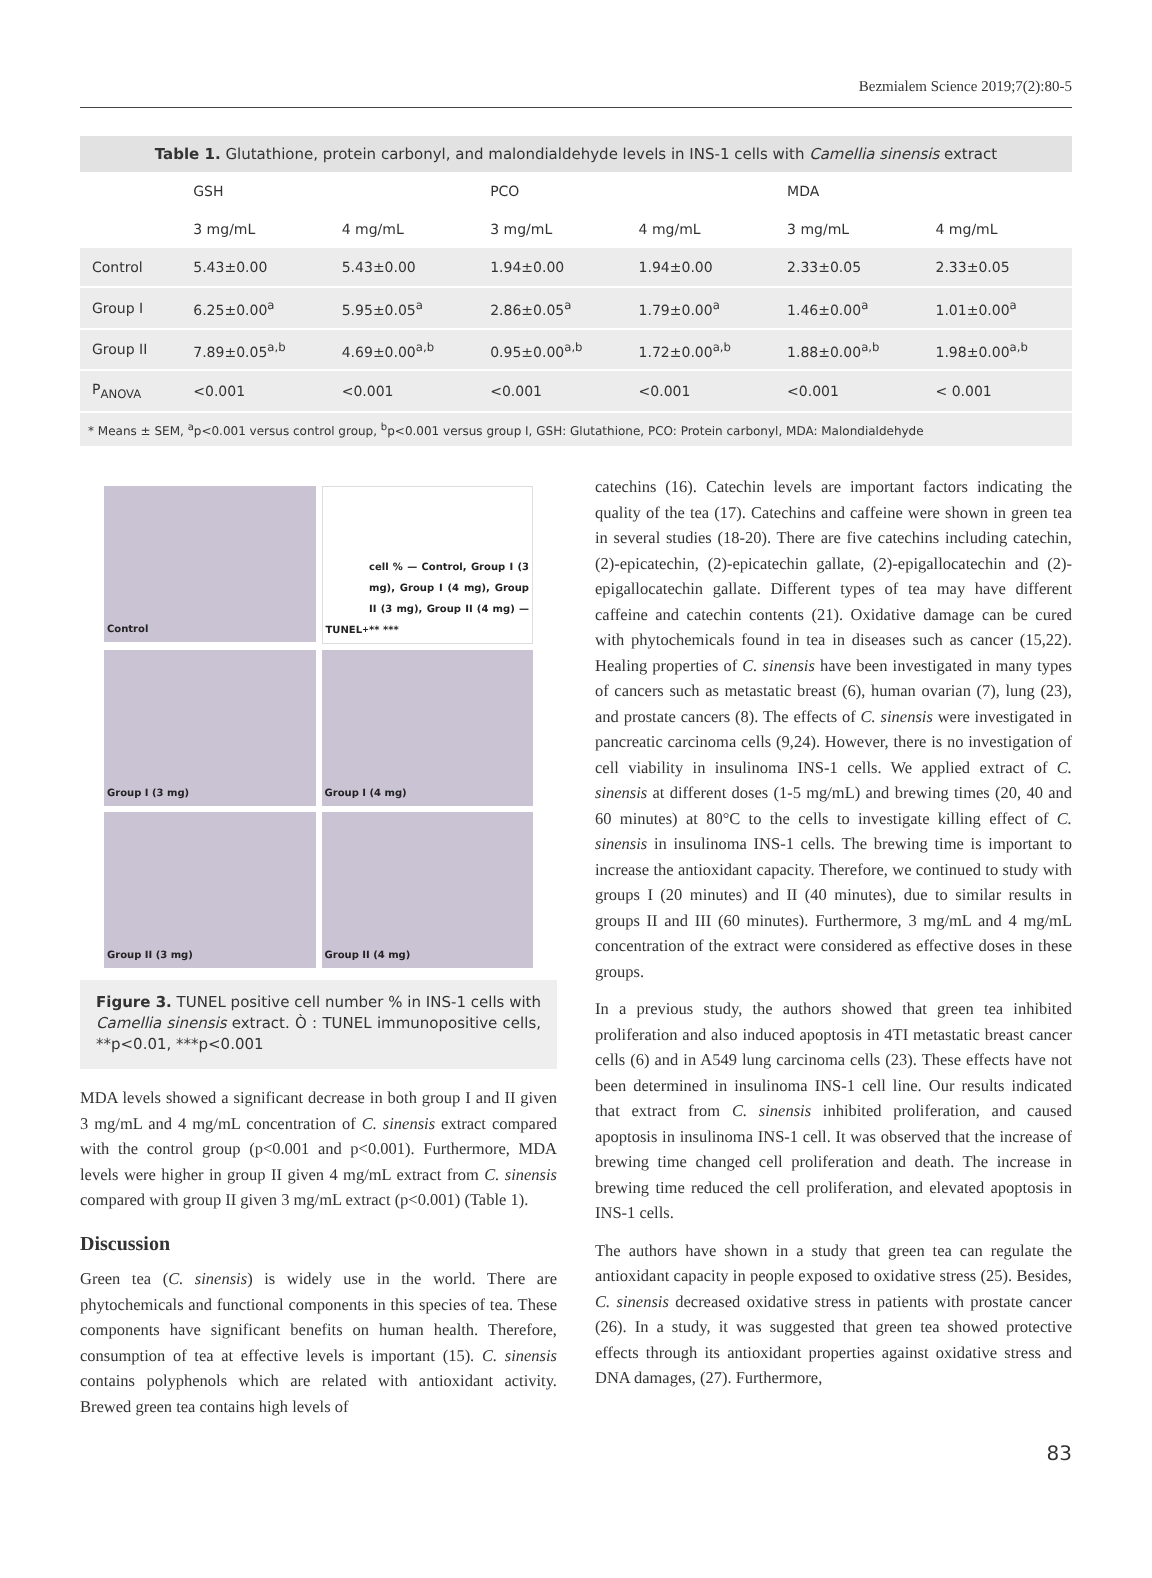Bezmialem Science 2019;7(2):80-5
Table 1. Glutathione, protein carbonyl, and malondialdehyde levels in INS-1 cells with Camellia sinensis extract
| | GSH | | PCO | | MDA | |
| --- | --- | --- | --- | --- | --- | --- |
| | 3 mg/mL | 4 mg/mL | 3 mg/mL | 4 mg/mL | 3 mg/mL | 4 mg/mL |
| Control | 5.43±0.00 | 5.43±0.00 | 1.94±0.00 | 1.94±0.00 | 2.33±0.05 | 2.33±0.05 |
| Group I | 6.25±0.00<sup>a</sup> | 5.95±0.05<sup>a</sup> | 2.86±0.05<sup>a</sup> | 1.79±0.00<sup>a</sup> | 1.46±0.00<sup>a</sup> | 1.01±0.00<sup>a</sup> |
| Group II | 7.89±0.05<sup>a,b</sup> | 4.69±0.00<sup>a,b</sup> | 0.95±0.00<sup>a,b</sup> | 1.72±0.00<sup>a,b</sup> | 1.88±0.00<sup>a,b</sup> | 1.98±0.00<sup>a,b</sup> |
| P<sub>ANOVA</sub> | <0.001 | <0.001 | <0.001 | <0.001 | <0.001 | < 0.001 |
* Means ± SEM, <sup>a</sup>p<0.001 versus control group, <sup>b</sup>p<0.001 versus group I, GSH: Glutathione, PCO: Protein carbonyl, MDA: Malondialdehyde
Control
TUNEL<sup>+</sup> cell % — Control, Group I (3 mg), Group I (4 mg), Group II (3 mg), Group II (4 mg) — ** ***
Group I (3 mg)
Group I (4 mg)
Group II (3 mg)
Group II (4 mg)
Figure 3. TUNEL positive cell number % in INS-1 cells with Camellia sinensis extract. Ò : TUNEL immunopositive cells, **p<0.01, ***p<0.001
MDA levels showed a significant decrease in both group I and II given 3 mg/mL and 4 mg/mL concentration of C. sinensis extract compared with the control group (p<0.001 and p<0.001). Furthermore, MDA levels were higher in group II given 4 mg/mL extract from C. sinensis compared with group II given 3 mg/mL extract (p<0.001) (Table 1).
Discussion
Green tea (C. sinensis) is widely use in the world. There are phytochemicals and functional components in this species of tea. These components have significant benefits on human health. Therefore, consumption of tea at effective levels is important (15). C. sinensis contains polyphenols which are related with antioxidant activity. Brewed green tea contains high levels of
catechins (16). Catechin levels are important factors indicating the quality of the tea (17). Catechins and caffeine were shown in green tea in several studies (18-20). There are five catechins including catechin, (2)-epicatechin, (2)-epicatechin gallate, (2)-epigallocatechin and (2)-epigallocatechin gallate. Different types of tea may have different caffeine and catechin contents (21). Oxidative damage can be cured with phytochemicals found in tea in diseases such as cancer (15,22). Healing properties of C. sinensis have been investigated in many types of cancers such as metastatic breast (6), human ovarian (7), lung (23), and prostate cancers (8). The effects of C. sinensis were investigated in pancreatic carcinoma cells (9,24). However, there is no investigation of cell viability in insulinoma INS-1 cells. We applied extract of C. sinensis at different doses (1-5 mg/mL) and brewing times (20, 40 and 60 minutes) at 80°C to the cells to investigate killing effect of C. sinensis in insulinoma INS-1 cells. The brewing time is important to increase the antioxidant capacity. Therefore, we continued to study with groups I (20 minutes) and II (40 minutes), due to similar results in groups II and III (60 minutes). Furthermore, 3 mg/mL and 4 mg/mL concentration of the extract were considered as effective doses in these groups.
In a previous study, the authors showed that green tea inhibited proliferation and also induced apoptosis in 4TI metastatic breast cancer cells (6) and in A549 lung carcinoma cells (23). These effects have not been determined in insulinoma INS-1 cell line. Our results indicated that extract from C. sinensis inhibited proliferation, and caused apoptosis in insulinoma INS-1 cell. It was observed that the increase of brewing time changed cell proliferation and death. The increase in brewing time reduced the cell proliferation, and elevated apoptosis in INS-1 cells.
The authors have shown in a study that green tea can regulate the antioxidant capacity in people exposed to oxidative stress (25). Besides, C. sinensis decreased oxidative stress in patients with prostate cancer (26). In a study, it was suggested that green tea showed protective effects through its antioxidant properties against oxidative stress and DNA damages, (27). Furthermore,
83